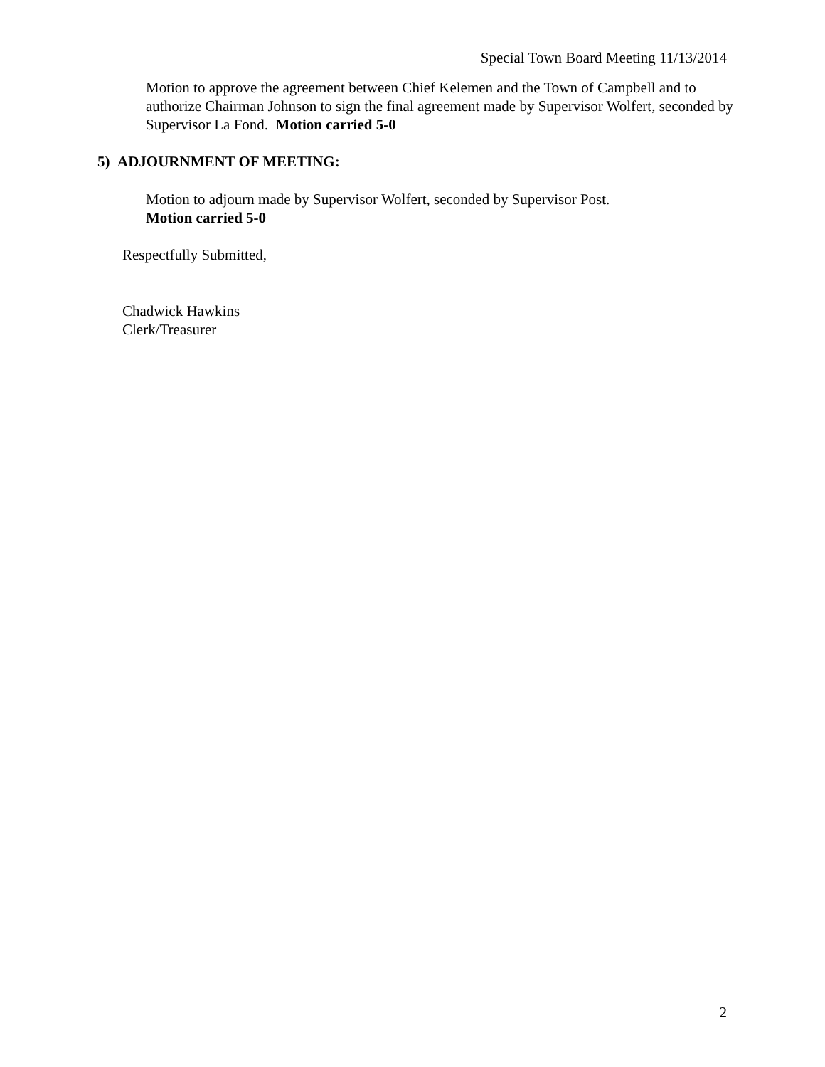Special Town Board Meeting 11/13/2014
Motion to approve the agreement between Chief Kelemen and the Town of Campbell and to authorize Chairman Johnson to sign the final agreement made by Supervisor Wolfert, seconded by Supervisor La Fond. Motion carried 5-0
5) ADJOURNMENT OF MEETING:
Motion to adjourn made by Supervisor Wolfert, seconded by Supervisor Post.
Motion carried 5-0
Respectfully Submitted,
Chadwick Hawkins
Clerk/Treasurer
2